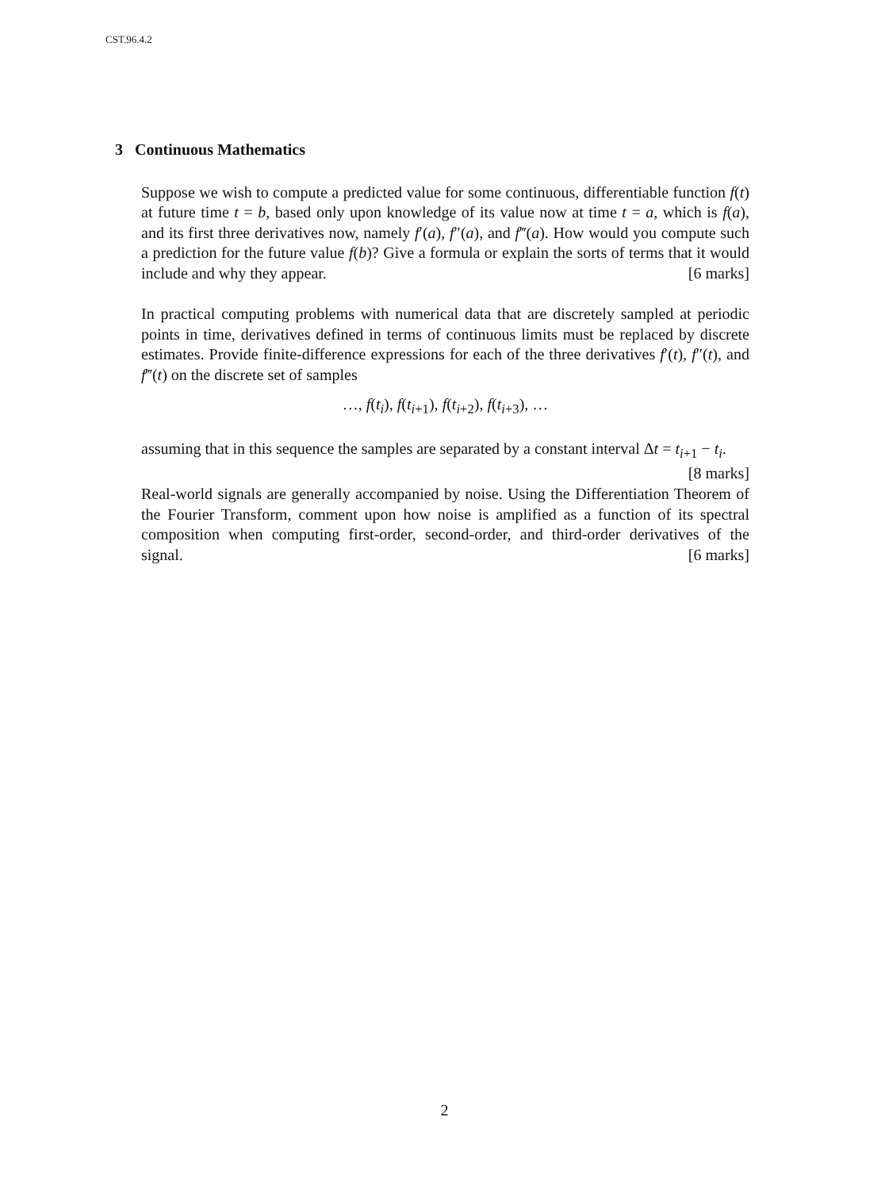CST.96.4.2
3 Continuous Mathematics
Suppose we wish to compute a predicted value for some continuous, differentiable function f(t) at future time t = b, based only upon knowledge of its value now at time t = a, which is f(a), and its first three derivatives now, namely f′(a), f″(a), and f‴(a). How would you compute such a prediction for the future value f(b)? Give a formula or explain the sorts of terms that it would include and why they appear. [6 marks]
In practical computing problems with numerical data that are discretely sampled at periodic points in time, derivatives defined in terms of continuous limits must be replaced by discrete estimates. Provide finite-difference expressions for each of the three derivatives f′(t), f″(t), and f‴(t) on the discrete set of samples
…, f(t<sub>i</sub>), f(t<sub>i+1</sub>), f(t<sub>i+2</sub>), f(t<sub>i+3</sub>), …
assuming that in this sequence the samples are separated by a constant interval Δt = t<sub>i+1</sub> − t<sub>i</sub>. [8 marks]
Real-world signals are generally accompanied by noise. Using the Differentiation Theorem of the Fourier Transform, comment upon how noise is amplified as a function of its spectral composition when computing first-order, second-order, and third-order derivatives of the signal. [6 marks]
2